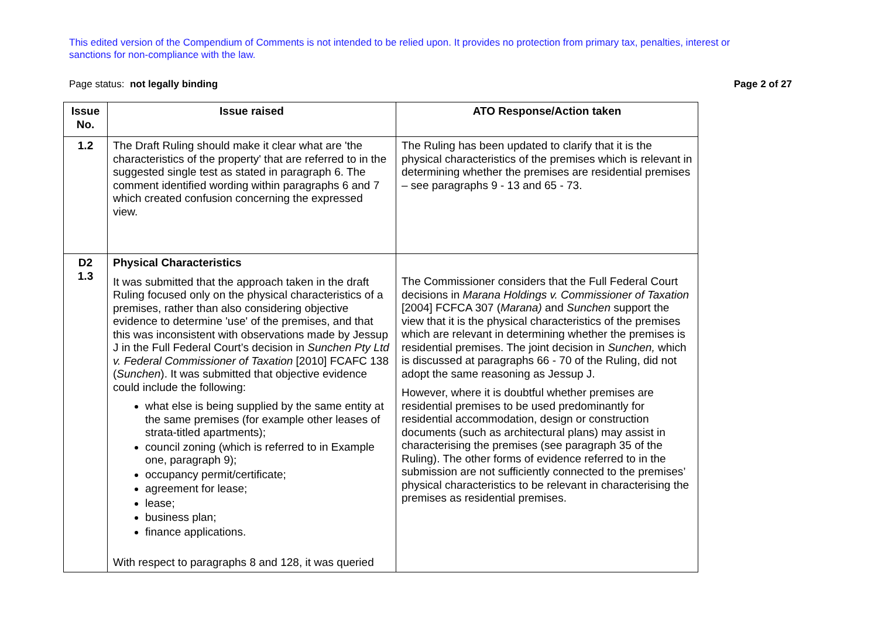This edited version of the Compendium of Comments is not intended to be relied upon. It provides no protection from primary tax, penalties, interest or sanctions for non-compliance with the law.
Page status: not legally binding Page 2 of 27
| Issue No. | Issue raised | ATO Response/Action taken |
| --- | --- | --- |
| 1.2 | The Draft Ruling should make it clear what are 'the characteristics of the property' that are referred to in the suggested single test as stated in paragraph 6. The comment identified wording within paragraphs 6 and 7 which created confusion concerning the expressed view. | The Ruling has been updated to clarify that it is the physical characteristics of the premises which is relevant in determining whether the premises are residential premises – see paragraphs 9 - 13 and 65 - 73. |
| D2 1.3 | Physical Characteristics It was submitted that the approach taken in the draft Ruling focused only on the physical characteristics of a premises, rather than also considering objective evidence to determine 'use' of the premises, and that this was inconsistent with observations made by Jessup J in the Full Federal Court’s decision in Sunchen Pty Ltd v. Federal Commissioner of Taxation [2010] FCAFC 138 ( Sunchen ). It was submitted that objective evidence could include the following: what else is being supplied by the same entity at the same premises (for example other leases of strata-titled apartments); council zoning (which is referred to in Example one, paragraph 9); occupancy permit/certificate; agreement for lease; lease; business plan; finance applications. With respect to paragraphs 8 and 128, it was queried | The Commissioner considers that the Full Federal Court decisions in Marana Holdings v. Commissioner of Taxation [2004] FCFCA 307 ( Marana) and Sunchen support the view that it is the physical characteristics of the premises which are relevant in determining whether the premises is residential premises. The joint decision in Sunchen, which is discussed at paragraphs 66 - 70 of the Ruling, did not adopt the same reasoning as Jessup J. However, where it is doubtful whether premises are residential premises to be used predominantly for residential accommodation, design or construction documents (such as architectural plans) may assist in characterising the premises (see paragraph 35 of the Ruling). The other forms of evidence referred to in the submission are not sufficiently connected to the premises’ physical characteristics to be relevant in characterising the premises as residential premises. |